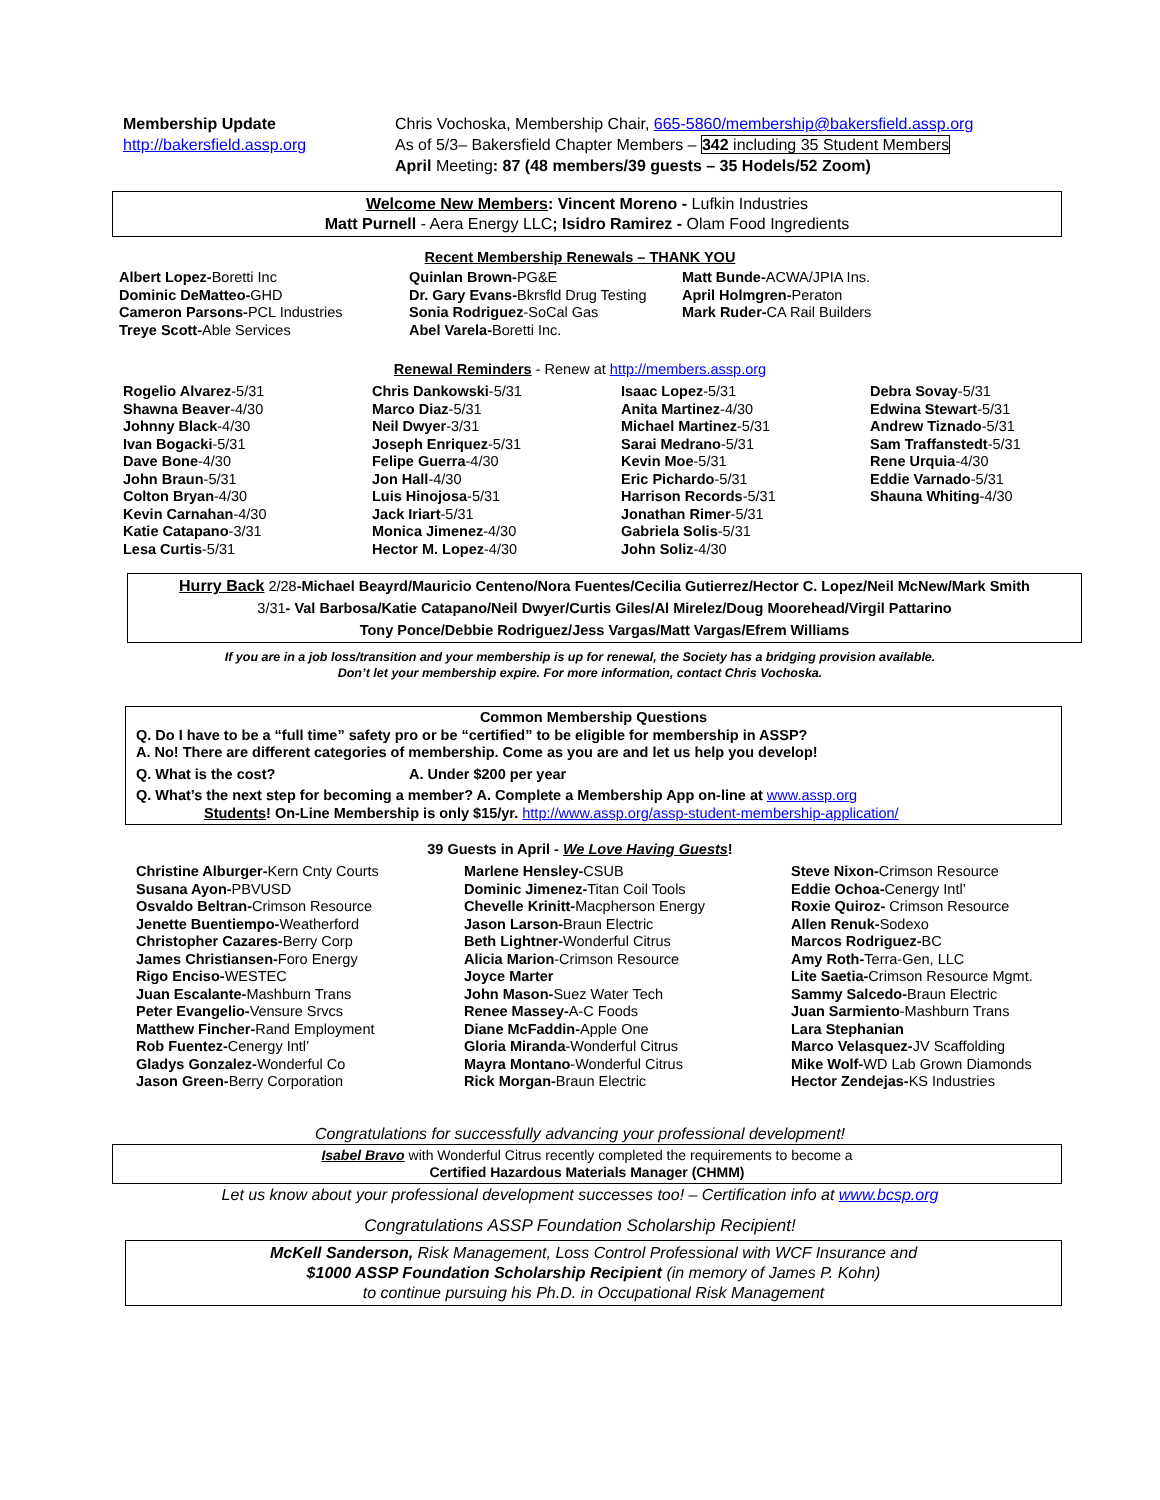Membership Update
http://bakersfield.assp.org
Chris Vochoska, Membership Chair, 665-5860/membership@bakersfield.assp.org
As of 5/3– Bakersfield Chapter Members – 342 including 35 Student Members
April Meeting: 87 (48 members/39 guests – 35 Hodels/52 Zoom)
Welcome New Members: Vincent Moreno - Lufkin Industries
Matt Purnell - Aera Energy LLC; Isidro Ramirez - Olam Food Ingredients
Recent Membership Renewals – THANK YOU
Albert Lopez-Boretti Inc
Dominic DeMatteo-GHD
Cameron Parsons-PCL Industries
Treye Scott-Able Services
Quinlan Brown-PG&E
Dr. Gary Evans-Bkrsfld Drug Testing
Sonia Rodriguez-SoCal Gas
Abel Varela-Boretti Inc.
Matt Bunde-ACWA/JPIA Ins.
April Holmgren-Peraton
Mark Ruder-CA Rail Builders
Renewal Reminders - Renew at http://members.assp.org
Rogelio Alvarez-5/31
Shawna Beaver-4/30
Johnny Black-4/30
Ivan Bogacki-5/31
Dave Bone-4/30
John Braun-5/31
Colton Bryan-4/30
Kevin Carnahan-4/30
Katie Catapano-3/31
Lesa Curtis-5/31
Chris Dankowski-5/31
Marco Diaz-5/31
Neil Dwyer-3/31
Joseph Enriquez-5/31
Felipe Guerra-4/30
Jon Hall-4/30
Luis Hinojosa-5/31
Jack Iriart-5/31
Monica Jimenez-4/30
Hector M. Lopez-4/30
Isaac Lopez-5/31
Anita Martinez-4/30
Michael Martinez-5/31
Sarai Medrano-5/31
Kevin Moe-5/31
Eric Pichardo-5/31
Harrison Records-5/31
Jonathan Rimer-5/31
Gabriela Solis-5/31
John Soliz-4/30
Debra Sovay-5/31
Edwina Stewart-5/31
Andrew Tiznado-5/31
Sam Traffanstedt-5/31
Rene Urquia-4/30
Eddie Varnado-5/31
Shauna Whiting-4/30
Hurry Back 2/28-Michael Beayrd/Mauricio Centeno/Nora Fuentes/Cecilia Gutierrez/Hector C. Lopez/Neil McNew/Mark Smith
3/31- Val Barbosa/Katie Catapano/Neil Dwyer/Curtis Giles/Al Mirelez/Doug Moorehead/Virgil Pattarino
Tony Ponce/Debbie Rodriguez/Jess Vargas/Matt Vargas/Efrem Williams
If you are in a job loss/transition and your membership is up for renewal, the Society has a bridging provision available.
Don’t let your membership expire. For more information, contact Chris Vochoska.
Common Membership Questions
Q. Do I have to be a “full time” safety pro or be “certified” to be eligible for membership in ASSP?
A. No! There are different categories of membership. Come as you are and let us help you develop!
Q. What is the cost? A. Under $200 per year
Q. What’s the next step for becoming a member? A. Complete a Membership App on-line at www.assp.org
Students! On-Line Membership is only $15/yr. http://www.assp.org/assp-student-membership-application/
39 Guests in April - We Love Having Guests!
Christine Alburger-Kern Cnty Courts
Susana Ayon-PBVUSD
Osvaldo Beltran-Crimson Resource
Jenette Buentiempo-Weatherford
Christopher Cazares-Berry Corp
James Christiansen-Foro Energy
Rigo Enciso-WESTEC
Juan Escalante-Mashburn Trans
Peter Evangelio-Vensure Srvcs
Matthew Fincher-Rand Employment
Rob Fuentez-Cenergy Intl’
Gladys Gonzalez-Wonderful Co
Jason Green-Berry Corporation
Marlene Hensley-CSUB
Dominic Jimenez-Titan Coil Tools
Chevelle Krinitt-Macpherson Energy
Jason Larson-Braun Electric
Beth Lightner-Wonderful Citrus
Alicia Marion-Crimson Resource
Joyce Marter
John Mason-Suez Water Tech
Renee Massey-A-C Foods
Diane McFaddin-Apple One
Gloria Miranda-Wonderful Citrus
Mayra Montano-Wonderful Citrus
Rick Morgan-Braun Electric
Steve Nixon-Crimson Resource
Eddie Ochoa-Cenergy Intl’
Roxie Quiroz- Crimson Resource
Allen Renuk-Sodexo
Marcos Rodriguez-BC
Amy Roth-Terra-Gen, LLC
Lite Saetia-Crimson Resource Mgmt.
Sammy Salcedo-Braun Electric
Juan Sarmiento-Mashburn Trans
Lara Stephanian
Marco Velasquez-JV Scaffolding
Mike Wolf-WD Lab Grown Diamonds
Hector Zendejas-KS Industries
Congratulations for successfully advancing your professional development!
Isabel Bravo with Wonderful Citrus recently completed the requirements to become a
Certified Hazardous Materials Manager (CHMM)
Let us know about your professional development successes too! – Certification info at www.bcsp.org
Congratulations ASSP Foundation Scholarship Recipient!
McKell Sanderson, Risk Management, Loss Control Professional with WCF Insurance and
$1000 ASSP Foundation Scholarship Recipient (in memory of James P. Kohn)
to continue pursuing his Ph.D. in Occupational Risk Management